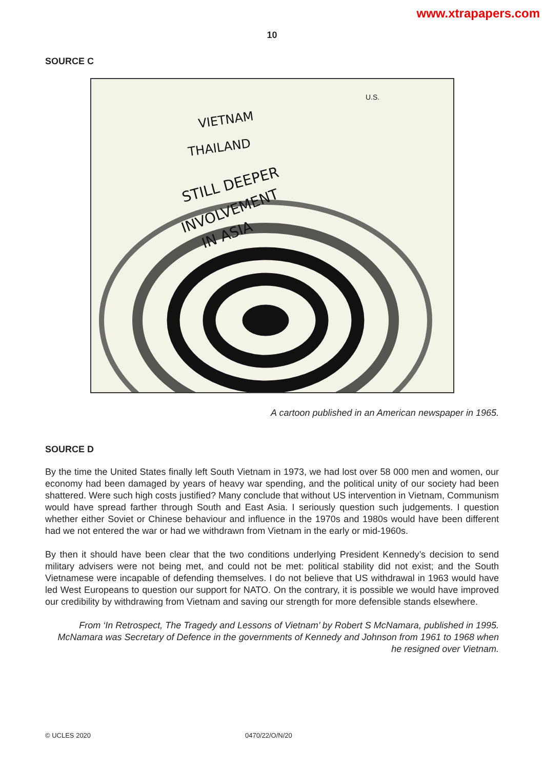www.xtrapapers.com
10
SOURCE C
VIETNAM
THAILAND
STILL DEEPER
INVOLVEMENT
IN ASIA
U.S.
A cartoon published in an American newspaper in 1965.
SOURCE D
By the time the United States finally left South Vietnam in 1973, we had lost over 58 000 men and women, our economy had been damaged by years of heavy war spending, and the political unity of our society had been shattered. Were such high costs justified? Many conclude that without US intervention in Vietnam, Communism would have spread farther through South and East Asia. I seriously question such judgements. I question whether either Soviet or Chinese behaviour and influence in the 1970s and 1980s would have been different had we not entered the war or had we withdrawn from Vietnam in the early or mid-1960s.
By then it should have been clear that the two conditions underlying President Kennedy’s decision to send military advisers were not being met, and could not be met: political stability did not exist; and the South Vietnamese were incapable of defending themselves. I do not believe that US withdrawal in 1963 would have led West Europeans to question our support for NATO. On the contrary, it is possible we would have improved our credibility by withdrawing from Vietnam and saving our strength for more defensible stands elsewhere.
From ‘In Retrospect, The Tragedy and Lessons of Vietnam’ by Robert S McNamara, published in 1995. McNamara was Secretary of Defence in the governments of Kennedy and Johnson from 1961 to 1968 when he resigned over Vietnam.
© UCLES 2020 0470/22/O/N/20